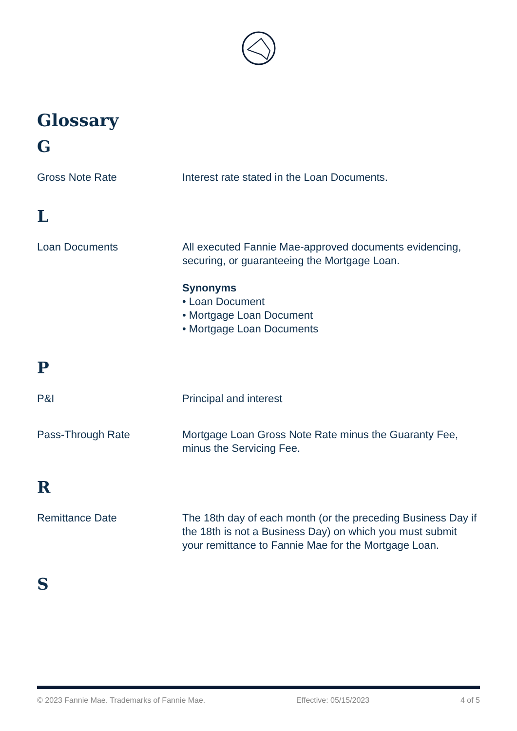Glossary
G
Gross Note Rate Interest rate stated in the Loan Documents.
L
Loan Documents All executed Fannie Mae-approved documents evidencing, securing, or guaranteeing the Mortgage Loan.
Synonyms
• Loan Document
• Mortgage Loan Document
• Mortgage Loan Documents
P
P&I Principal and interest
Pass-Through Rate Mortgage Loan Gross Note Rate minus the Guaranty Fee, minus the Servicing Fee.
R
Remittance Date The 18th day of each month (or the preceding Business Day if the 18th is not a Business Day) on which you must submit your remittance to Fannie Mae for the Mortgage Loan.
S
© 2023 Fannie Mae. Trademarks of Fannie Mae. Effective: 05/15/2023 4 of 5